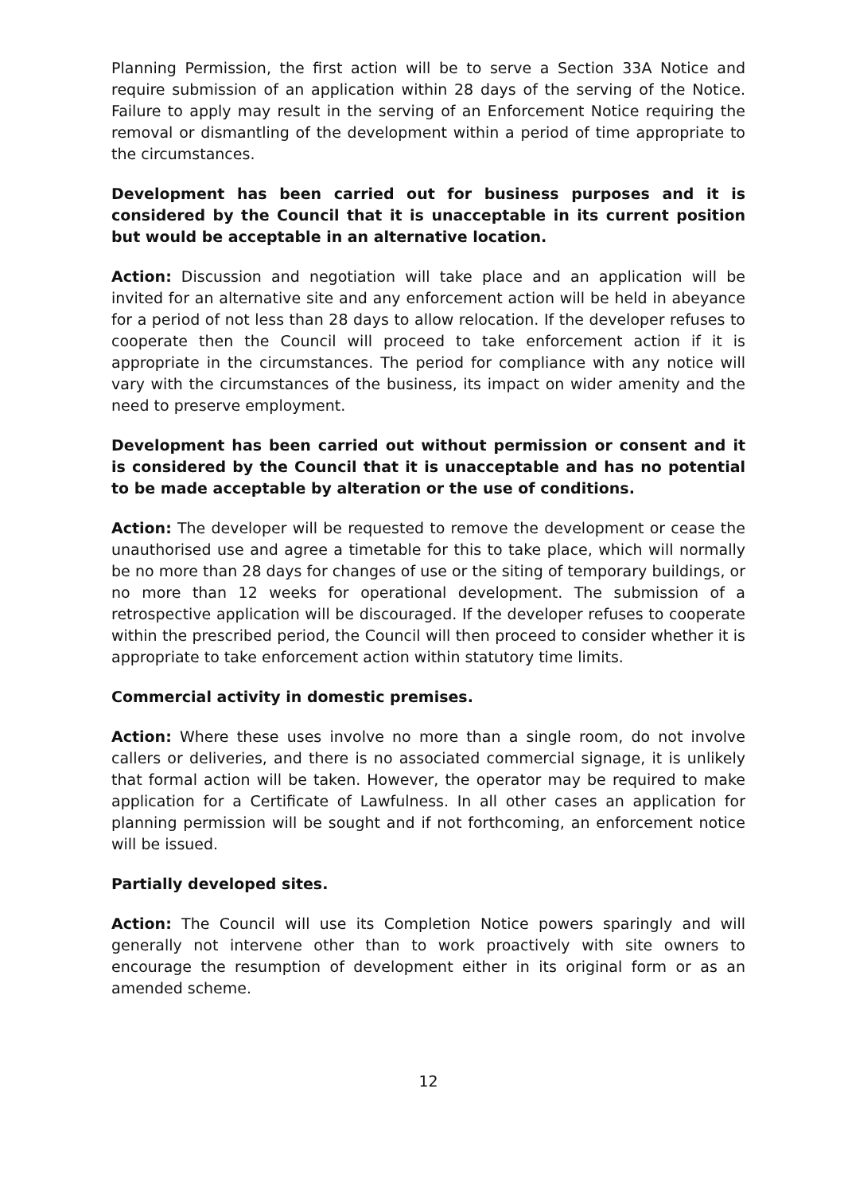Planning Permission, the first action will be to serve a Section 33A Notice and require submission of an application within 28 days of the serving of the Notice. Failure to apply may result in the serving of an Enforcement Notice requiring the removal or dismantling of the development within a period of time appropriate to the circumstances.
Development has been carried out for business purposes and it is considered by the Council that it is unacceptable in its current position but would be acceptable in an alternative location.
Action: Discussion and negotiation will take place and an application will be invited for an alternative site and any enforcement action will be held in abeyance for a period of not less than 28 days to allow relocation. If the developer refuses to cooperate then the Council will proceed to take enforcement action if it is appropriate in the circumstances. The period for compliance with any notice will vary with the circumstances of the business, its impact on wider amenity and the need to preserve employment.
Development has been carried out without permission or consent and it is considered by the Council that it is unacceptable and has no potential to be made acceptable by alteration or the use of conditions.
Action: The developer will be requested to remove the development or cease the unauthorised use and agree a timetable for this to take place, which will normally be no more than 28 days for changes of use or the siting of temporary buildings, or no more than 12 weeks for operational development. The submission of a retrospective application will be discouraged. If the developer refuses to cooperate within the prescribed period, the Council will then proceed to consider whether it is appropriate to take enforcement action within statutory time limits.
Commercial activity in domestic premises.
Action: Where these uses involve no more than a single room, do not involve callers or deliveries, and there is no associated commercial signage, it is unlikely that formal action will be taken. However, the operator may be required to make application for a Certificate of Lawfulness. In all other cases an application for planning permission will be sought and if not forthcoming, an enforcement notice will be issued.
Partially developed sites.
Action: The Council will use its Completion Notice powers sparingly and will generally not intervene other than to work proactively with site owners to encourage the resumption of development either in its original form or as an amended scheme.
12